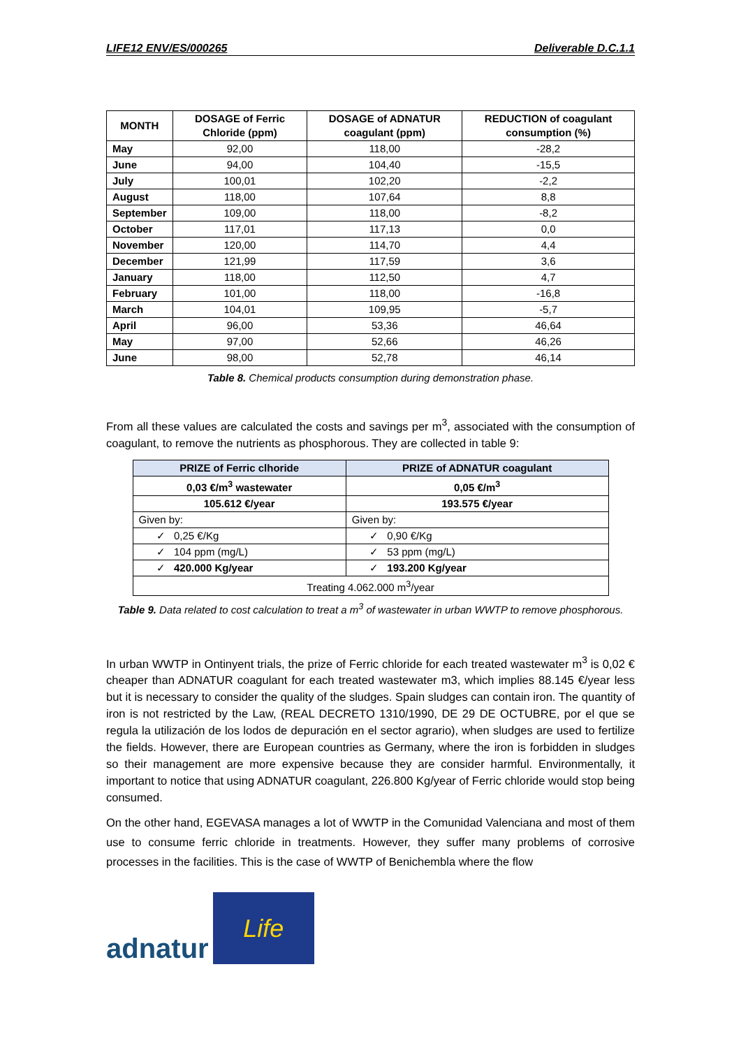LIFE12 ENV/ES/000265 Deliverable D.C.1.1
| MONTH | DOSAGE of Ferric Chloride (ppm) | DOSAGE of ADNATUR coagulant (ppm) | REDUCTION of coagulant consumption (%) |
| --- | --- | --- | --- |
| May | 92,00 | 118,00 | -28,2 |
| June | 94,00 | 104,40 | -15,5 |
| July | 100,01 | 102,20 | -2,2 |
| August | 118,00 | 107,64 | 8,8 |
| September | 109,00 | 118,00 | -8,2 |
| October | 117,01 | 117,13 | 0,0 |
| November | 120,00 | 114,70 | 4,4 |
| December | 121,99 | 117,59 | 3,6 |
| January | 118,00 | 112,50 | 4,7 |
| February | 101,00 | 118,00 | -16,8 |
| March | 104,01 | 109,95 | -5,7 |
| April | 96,00 | 53,36 | 46,64 |
| May | 97,00 | 52,66 | 46,26 |
| June | 98,00 | 52,78 | 46,14 |
Table 8. Chemical products consumption during demonstration phase.
From all these values are calculated the costs and savings per m<sup>3</sup>, associated with the consumption of coagulant, to remove the nutrients as phosphorous. They are collected in table 9:
| PRIZE of Ferric clhoride | PRIZE of ADNATUR coagulant |
| 0,03 €/m<sup>3</sup> wastewater | 0,05 €/m<sup>3</sup> |
| 105.612 €/year | 193.575 €/year |
| Given by: | Given by: |
| ✓ 0,25 €/Kg | ✓ 0,90 €/Kg |
| ✓ 104 ppm (mg/L) | ✓ 53 ppm (mg/L) |
| ✓ 420.000 Kg/year | ✓ 193.200 Kg/year |
| Treating 4.062.000 m<sup>3</sup>/year | |
Table 9. Data related to cost calculation to treat a m<sup>3</sup> of wastewater in urban WWTP to remove phosphorous.
In urban WWTP in Ontinyent trials, the prize of Ferric chloride for each treated wastewater m<sup>3</sup> is 0,02 € cheaper than ADNATUR coagulant for each treated wastewater m3, which implies 88.145 €/year less but it is necessary to consider the quality of the sludges. Spain sludges can contain iron. The quantity of iron is not restricted by the Law, (REAL DECRETO 1310/1990, DE 29 DE OCTUBRE, por el que se regula la utilización de los lodos de depuración en el sector agrario), when sludges are used to fertilize the fields. However, there are European countries as Germany, where the iron is forbidden in sludges so their management are more expensive because they are consider harmful. Environmentally, it important to notice that using ADNATUR coagulant, 226.800 Kg/year of Ferric chloride would stop being consumed.
On the other hand, EGEVASA manages a lot of WWTP in the Comunidad Valenciana and most of them use to consume ferric chloride in treatments. However, they suffer many problems of corrosive processes in the facilities. This is the case of WWTP of Benichembla where the flow
adnatur
Life